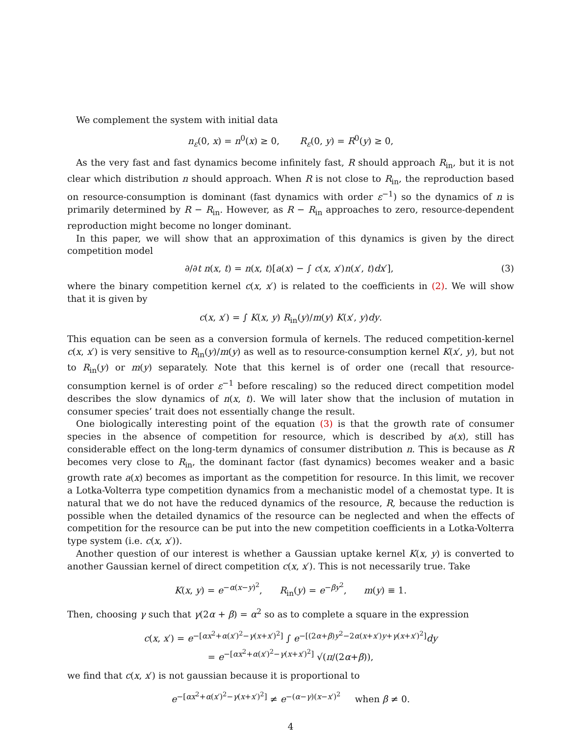We complement the system with initial data
n<sub>ε</sub>(0, x) = n<sup>0</sup>(x) ≥ 0, R<sub>ε</sub>(0, y) = R<sup>0</sup>(y) ≥ 0,
As the very fast and fast dynamics become infinitely fast, R should approach R<sub>in</sub>, but it is not clear which distribution n should approach. When R is not close to R<sub>in</sub>, the reproduction based on resource-consumption is dominant (fast dynamics with order ε<sup>−1</sup>) so the dynamics of n is primarily determined by R − R<sub>in</sub>. However, as R − R<sub>in</sub> approaches to zero, resource-dependent reproduction might become no longer dominant.
In this paper, we will show that an approximation of this dynamics is given by the direct competition model
∂/∂t n(x, t) = n(x, t)[a(x) − ∫ c(x, x′)n(x′, t)dx′], (3)
where the binary competition kernel c(x, x′) is related to the coefficients in (2). We will show that it is given by
c(x, x′) = ∫ K(x, y) R<sub>in</sub>(y)/m(y) K(x′, y)dy.
This equation can be seen as a conversion formula of kernels. The reduced competition-kernel c(x, x′) is very sensitive to R<sub>in</sub>(y)/m(y) as well as to resource-consumption kernel K(x′, y), but not to R<sub>in</sub>(y) or m(y) separately. Note that this kernel is of order one (recall that resource-consumption kernel is of order ε<sup>−1</sup> before rescaling) so the reduced direct competition model describes the slow dynamics of n(x, t). We will later show that the inclusion of mutation in consumer species’ trait does not essentially change the result.
One biologically interesting point of the equation (3) is that the growth rate of consumer species in the absence of competition for resource, which is described by a(x), still has considerable effect on the long-term dynamics of consumer distribution n. This is because as R becomes very close to R<sub>in</sub>, the dominant factor (fast dynamics) becomes weaker and a basic growth rate a(x) becomes as important as the competition for resource. In this limit, we recover a Lotka-Volterra type competition dynamics from a mechanistic model of a chemostat type. It is natural that we do not have the reduced dynamics of the resource, R, because the reduction is possible when the detailed dynamics of the resource can be neglected and when the effects of competition for the resource can be put into the new competition coefficients in a Lotka-Volterra type system (i.e. c(x, x′)).
Another question of our interest is whether a Gaussian uptake kernel K(x, y) is converted to another Gaussian kernel of direct competition c(x, x′). This is not necessarily true. Take
K(x, y) = e<sup>−α(x−y)<sup>2</sup></sup>, R<sub>in</sub>(y) = e<sup>−βy<sup>2</sup></sup>, m(y) ≡ 1.
Then, choosing γ such that γ(2α + β) = α<sup>2</sup> so as to complete a square in the expression
c(x, x′) = e<sup>−[αx<sup>2</sup>+α(x′)<sup>2</sup>−γ(x+x′)<sup>2</sup>]</sup> ∫ e<sup>−[(2α+β)y<sup>2</sup>−2α(x+x′)y+γ(x+x′)<sup>2</sup>]</sup>dy
= e<sup>−[αx<sup>2</sup>+α(x′)<sup>2</sup>−γ(x+x′)<sup>2</sup>]</sup> √(π/(2α+β)),
we find that c(x, x′) is not gaussian because it is proportional to
e<sup>−[αx<sup>2</sup>+α(x′)<sup>2</sup>−γ(x+x′)<sup>2</sup>]</sup> ≠ e<sup>−(α−γ)(x−x′)<sup>2</sup></sup> when β ≠ 0.
4